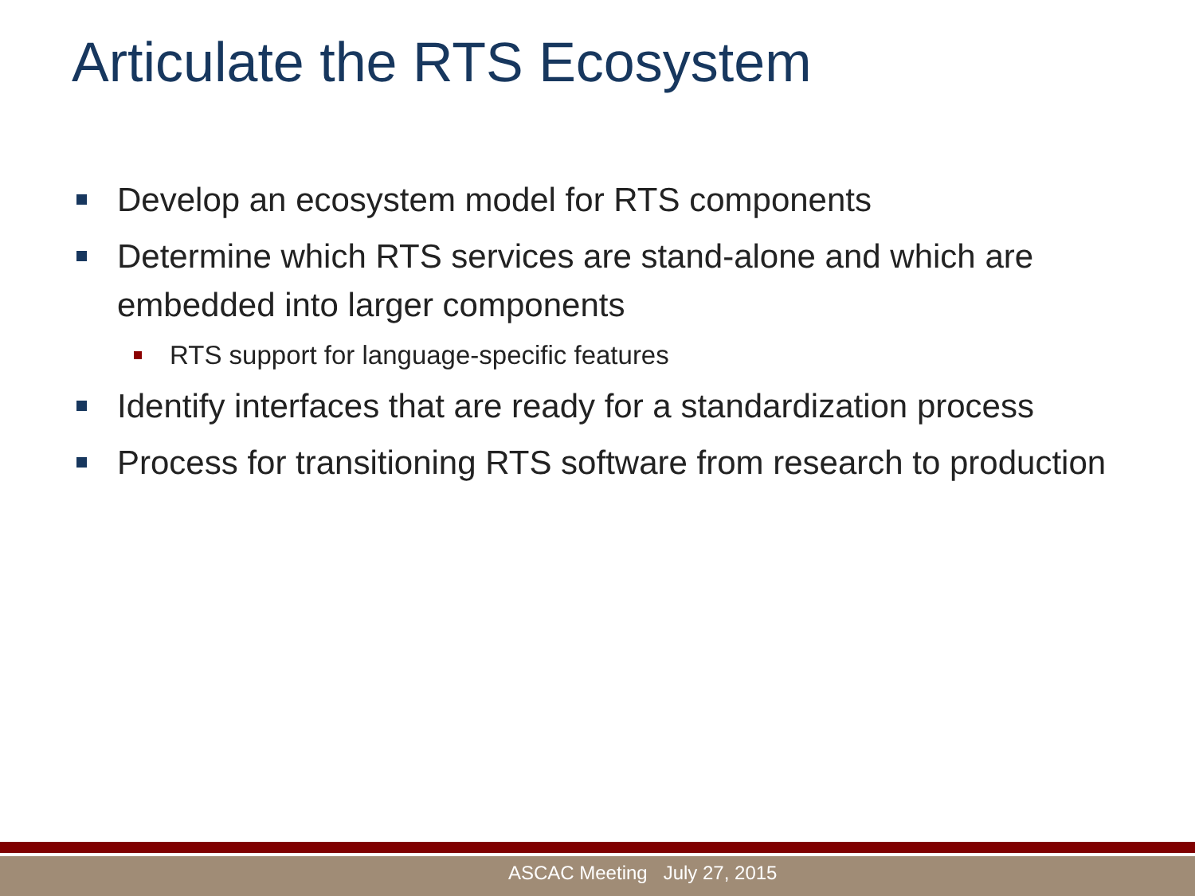Articulate the RTS Ecosystem
Develop an ecosystem model for RTS components
Determine which RTS services are stand-alone and which are embedded into larger components
RTS support for language-specific features
Identify interfaces that are ready for a standardization process
Process for transitioning RTS software from research to production
ASCAC Meeting July 27, 2015